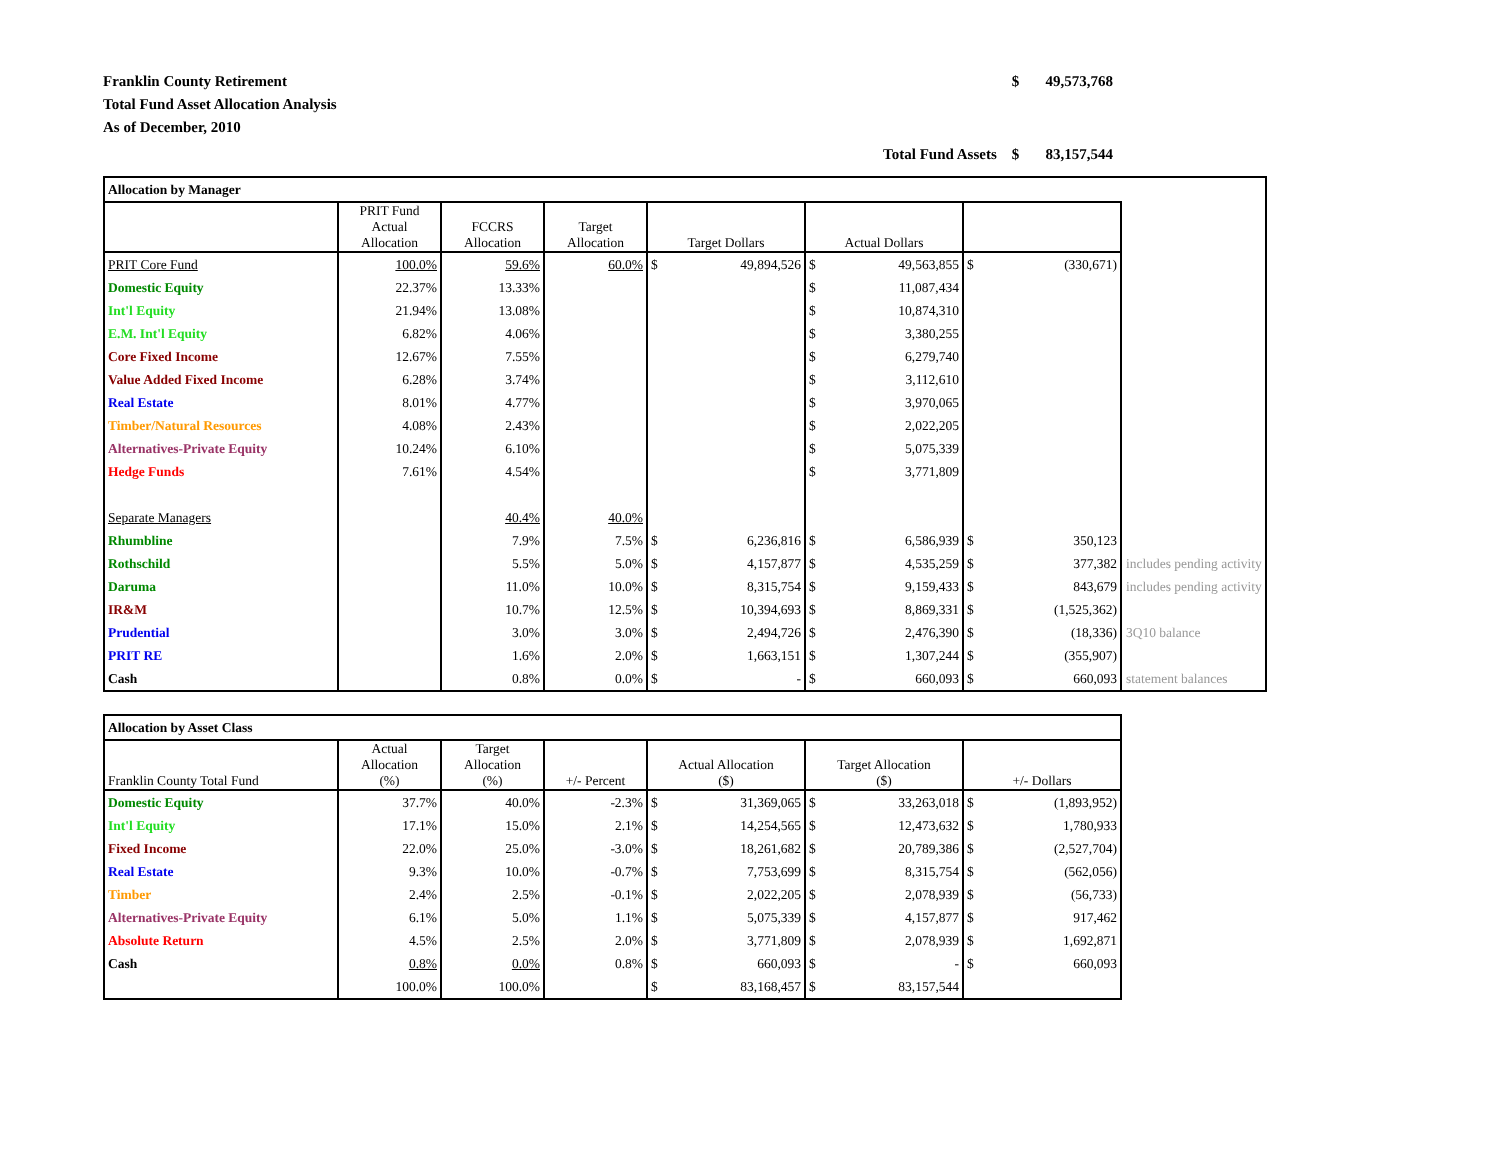Franklin County Retirement
Total Fund Asset Allocation Analysis
As of December, 2010
$ 49,573,768
Total Fund Assets $ 83,157,544
| Allocation by Manager | | | | | | | |
| | PRIT Fund Actual Allocation | FCCRS Allocation | Target Allocation | Target Dollars | Actual Dollars | | |
| PRIT Core Fund | 100.0% | 59.6% | 60.0% | $ 49,894,526 | $ 49,563,855 | $ (330,671) | |
| Domestic Equity | 22.37% | 13.33% | | | $ 11,087,434 | | |
| Int'l Equity | 21.94% | 13.08% | | | $ 10,874,310 | | |
| E.M. Int'l Equity | 6.82% | 4.06% | | | $ 3,380,255 | | |
| Core Fixed Income | 12.67% | 7.55% | | | $ 6,279,740 | | |
| Value Added Fixed Income | 6.28% | 3.74% | | | $ 3,112,610 | | |
| Real Estate | 8.01% | 4.77% | | | $ 3,970,065 | | |
| Timber/Natural Resources | 4.08% | 2.43% | | | $ 2,022,205 | | |
| Alternatives-Private Equity | 10.24% | 6.10% | | | $ 5,075,339 | | |
| Hedge Funds | 7.61% | 4.54% | | | $ 3,771,809 | | |
| Separate Managers | | 40.4% | 40.0% | | | | |
| Rhumbline | | 7.9% | 7.5% | $ 6,236,816 | $ 6,586,939 | $ 350,123 | |
| Rothschild | | 5.5% | 5.0% | $ 4,157,877 | $ 4,535,259 | $ 377,382 | includes pending activity |
| Daruma | | 11.0% | 10.0% | $ 8,315,754 | $ 9,159,433 | $ 843,679 | includes pending activity |
| IR&M | | 10.7% | 12.5% | $ 10,394,693 | $ 8,869,331 | $ (1,525,362) | |
| Prudential | | 3.0% | 3.0% | $ 2,494,726 | $ 2,476,390 | $ (18,336) | 3Q10 balance |
| PRIT RE | | 1.6% | 2.0% | $ 1,663,151 | $ 1,307,244 | $ (355,907) | |
| Cash | | 0.8% | 0.0% | $ - | $ 660,093 | $ 660,093 | statement balances |
| Allocation by Asset Class | | | | | | |
| Franklin County Total Fund | Actual Allocation (%) | Target Allocation (%) | +/- Percent | Actual Allocation ($) | Target Allocation ($) | +/- Dollars |
| Domestic Equity | 37.7% | 40.0% | -2.3% | $ 31,369,065 | $ 33,263,018 | $ (1,893,952) |
| Int'l Equity | 17.1% | 15.0% | 2.1% | $ 14,254,565 | $ 12,473,632 | $ 1,780,933 |
| Fixed Income | 22.0% | 25.0% | -3.0% | $ 18,261,682 | $ 20,789,386 | $ (2,527,704) |
| Real Estate | 9.3% | 10.0% | -0.7% | $ 7,753,699 | $ 8,315,754 | $ (562,056) |
| Timber | 2.4% | 2.5% | -0.1% | $ 2,022,205 | $ 2,078,939 | $ (56,733) |
| Alternatives-Private Equity | 6.1% | 5.0% | 1.1% | $ 5,075,339 | $ 4,157,877 | $ 917,462 |
| Absolute Return | 4.5% | 2.5% | 2.0% | $ 3,771,809 | $ 2,078,939 | $ 1,692,871 |
| Cash | 0.8% | 0.0% | 0.8% | $ 660,093 | $ - | $ 660,093 |
| | 100.0% | 100.0% | | $ 83,168,457 | $ 83,157,544 | |